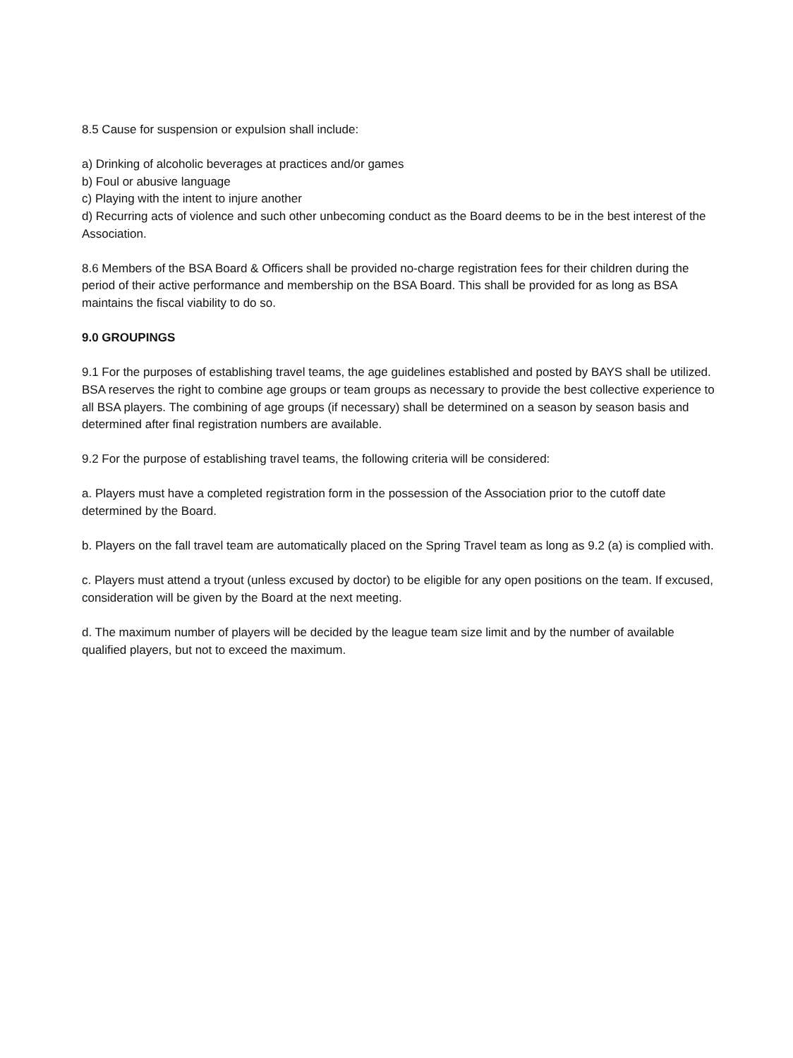8.5 Cause for suspension or expulsion shall include:
a) Drinking of alcoholic beverages at practices and/or games
b) Foul or abusive language
c) Playing with the intent to injure another
d) Recurring acts of violence and such other unbecoming conduct as the Board deems to be in the best interest of the Association.
8.6 Members of the BSA Board & Officers shall be provided no-charge registration fees for their children during the period of their active performance and membership on the BSA Board. This shall be provided for as long as BSA maintains the fiscal viability to do so.
9.0 GROUPINGS
9.1 For the purposes of establishing travel teams, the age guidelines established and posted by BAYS shall be utilized. BSA reserves the right to combine age groups or team groups as necessary to provide the best collective experience to all BSA players. The combining of age groups (if necessary) shall be determined on a season by season basis and determined after final registration numbers are available.
9.2 For the purpose of establishing travel teams, the following criteria will be considered:
a. Players must have a completed registration form in the possession of the Association prior to the cutoff date determined by the Board.
b. Players on the fall travel team are automatically placed on the Spring Travel team as long as 9.2 (a) is complied with.
c. Players must attend a tryout (unless excused by doctor) to be eligible for any open positions on the team. If excused, consideration will be given by the Board at the next meeting.
d. The maximum number of players will be decided by the league team size limit and by the number of available qualified players, but not to exceed the maximum.